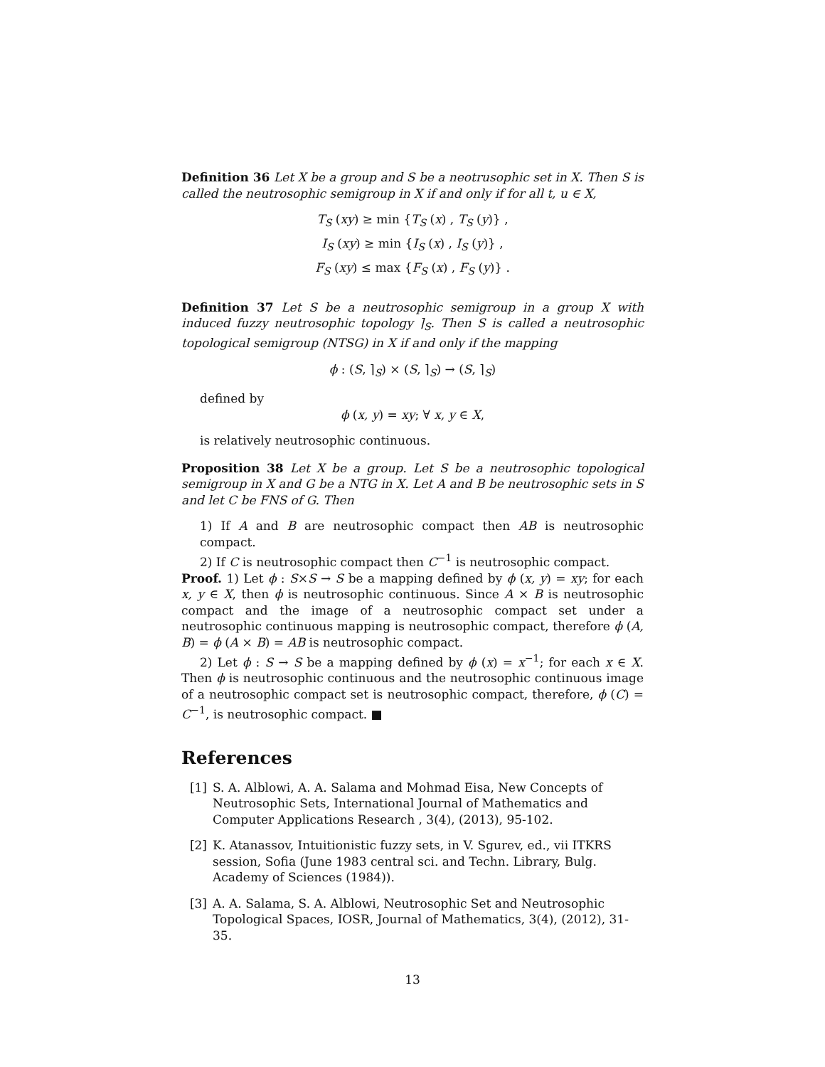Definition 36 Let X be a group and S be a neotrusophic set in X. Then S is called the neutrosophic semigroup in X if and only if for all t, u ∈ X,
T<sub>S</sub> (xy) ≥ min {T<sub>S</sub> (x) , T<sub>S</sub> (y)} ,
I<sub>S</sub> (xy) ≥ min {I<sub>S</sub> (x) , I<sub>S</sub> (y)} ,
F<sub>S</sub> (xy) ≤ max {F<sub>S</sub> (x) , F<sub>S</sub> (y)} .
Definition 37 Let S be a neutrosophic semigroup in a group X with induced fuzzy neutrosophic topology ⌉<sub>S</sub>. Then S is called a neutrosophic topological semigroup (NTSG) in X if and only if the mapping
ϕ : (S, ⌉<sub>S</sub>) × (S, ⌉<sub>S</sub>) → (S, ⌉<sub>S</sub>)
defined by
ϕ (x, y) = xy; ∀ x, y ∈ X,
is relatively neutrosophic continuous.
Proposition 38 Let X be a group. Let S be a neutrosophic topological semigroup in X and G be a NTG in X. Let A and B be neutrosophic sets in S and let C be FNS of G. Then
1) If A and B are neutrosophic compact then AB is neutrosophic compact.
2) If C is neutrosophic compact then C<sup>−1</sup> is neutrosophic compact.
Proof. 1) Let ϕ : S×S → S be a mapping defined by ϕ (x, y) = xy; for each x, y ∈ X, then ϕ is neutrosophic continuous. Since A × B is neutrosophic compact and the image of a neutrosophic compact set under a neutrosophic continuous mapping is neutrosophic compact, therefore ϕ (A, B) = ϕ (A × B) = AB is neutrosophic compact.
2) Let ϕ : S → S be a mapping defined by ϕ (x) = x<sup>−1</sup>; for each x ∈ X. Then ϕ is neutrosophic continuous and the neutrosophic continuous image of a neutrosophic compact set is neutrosophic compact, therefore, ϕ (C) = C<sup>−1</sup>, is neutrosophic compact. ■
References
[1] S. A. Alblowi, A. A. Salama and Mohmad Eisa, New Concepts of Neutrosophic Sets, International Journal of Mathematics and Computer Applications Research , 3(4), (2013), 95-102.
[2] K. Atanassov, Intuitionistic fuzzy sets, in V. Sgurev, ed., vii ITKRS session, Sofia (June 1983 central sci. and Techn. Library, Bulg. Academy of Sciences (1984)).
[3] A. A. Salama, S. A. Alblowi, Neutrosophic Set and Neutrosophic Topological Spaces, IOSR, Journal of Mathematics, 3(4), (2012), 31-35.
13